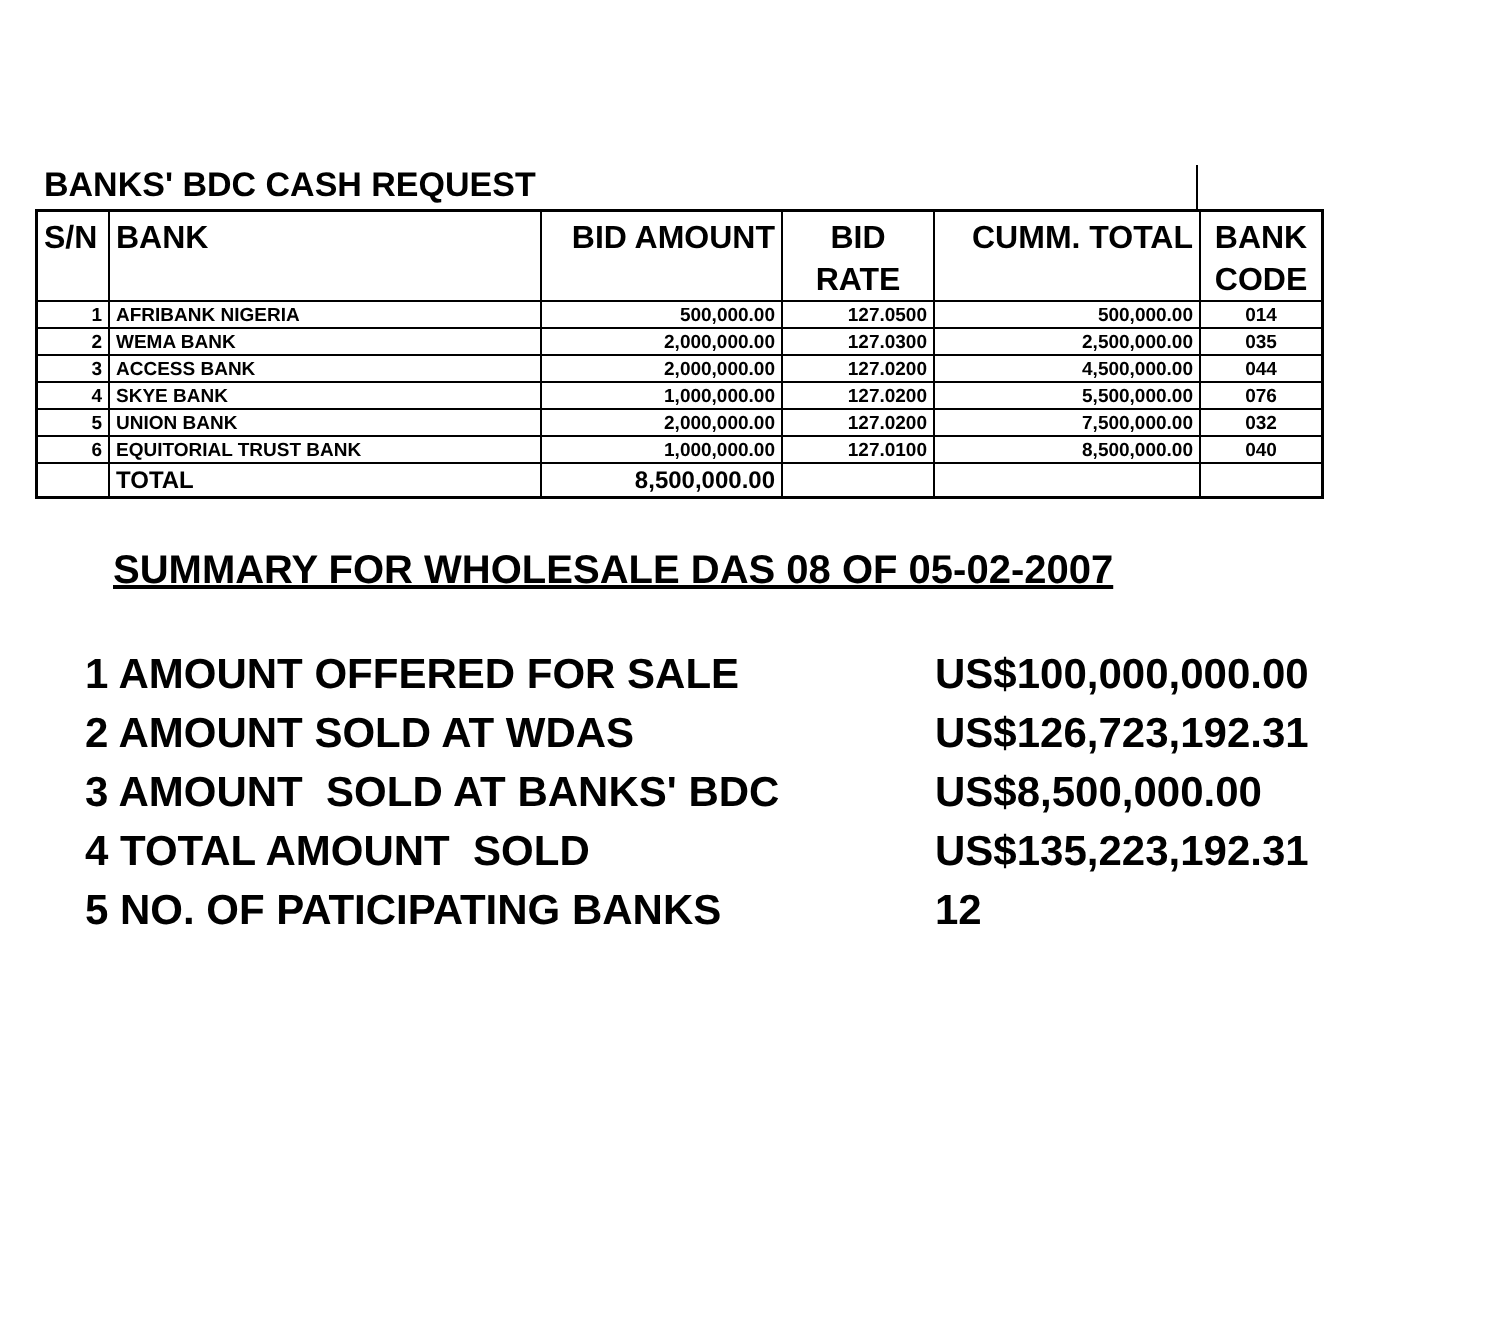BANKS' BDC CASH REQUEST
| S/N | BANK | BID AMOUNT | BID RATE | CUMM. TOTAL | BANK CODE |
| --- | --- | --- | --- | --- | --- |
| 1 | AFRIBANK NIGERIA | 500,000.00 | 127.0500 | 500,000.00 | 014 |
| 2 | WEMA BANK | 2,000,000.00 | 127.0300 | 2,500,000.00 | 035 |
| 3 | ACCESS BANK | 2,000,000.00 | 127.0200 | 4,500,000.00 | 044 |
| 4 | SKYE BANK | 1,000,000.00 | 127.0200 | 5,500,000.00 | 076 |
| 5 | UNION BANK | 2,000,000.00 | 127.0200 | 7,500,000.00 | 032 |
| 6 | EQUITORIAL TRUST BANK | 1,000,000.00 | 127.0100 | 8,500,000.00 | 040 |
| | TOTAL | 8,500,000.00 | | | |
SUMMARY FOR WHOLESALE DAS 08 OF 05-02-2007
1 AMOUNT OFFERED FOR SALE US$100,000,000.00
2 AMOUNT SOLD AT WDAS US$126,723,192.31
3 AMOUNT SOLD AT BANKS' BDC US$8,500,000.00
4 TOTAL AMOUNT SOLD US$135,223,192.31
5 NO. OF PATICIPATING BANKS 12